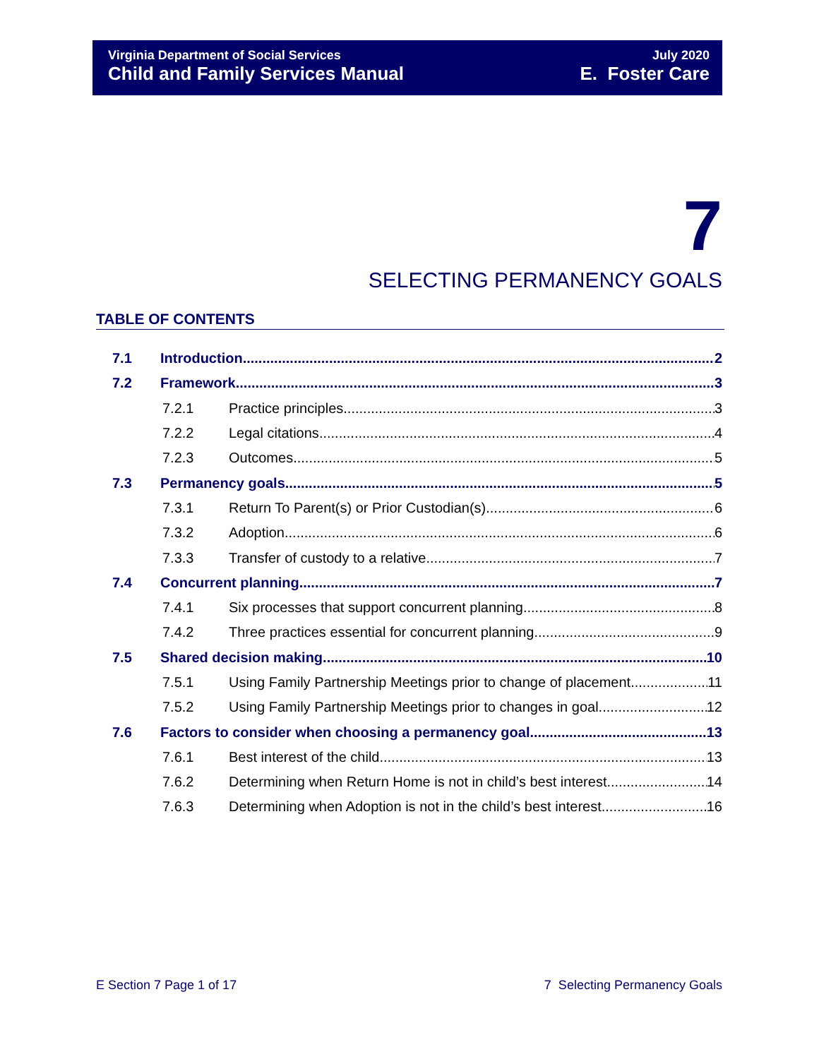Virginia Department of Social Services
Child and Family Services Manual
July 2020
E. Foster Care
7
SELECTING PERMANENCY GOALS
TABLE OF CONTENTS
7.1 Introduction 2
7.2 Framework 3
7.2.1 Practice principles 3
7.2.2 Legal citations 4
7.2.3 Outcomes 5
7.3 Permanency goals 5
7.3.1 Return To Parent(s) or Prior Custodian(s) 6
7.3.2 Adoption 6
7.3.3 Transfer of custody to a relative 7
7.4 Concurrent planning 7
7.4.1 Six processes that support concurrent planning 8
7.4.2 Three practices essential for concurrent planning 9
7.5 Shared decision making 10
7.5.1 Using Family Partnership Meetings prior to change of placement 11
7.5.2 Using Family Partnership Meetings prior to changes in goal 12
7.6 Factors to consider when choosing a permanency goal 13
7.6.1 Best interest of the child 13
7.6.2 Determining when Return Home is not in child’s best interest 14
7.6.3 Determining when Adoption is not in the child’s best interest 16
E Section 7 Page 1 of 17 7 Selecting Permanency Goals